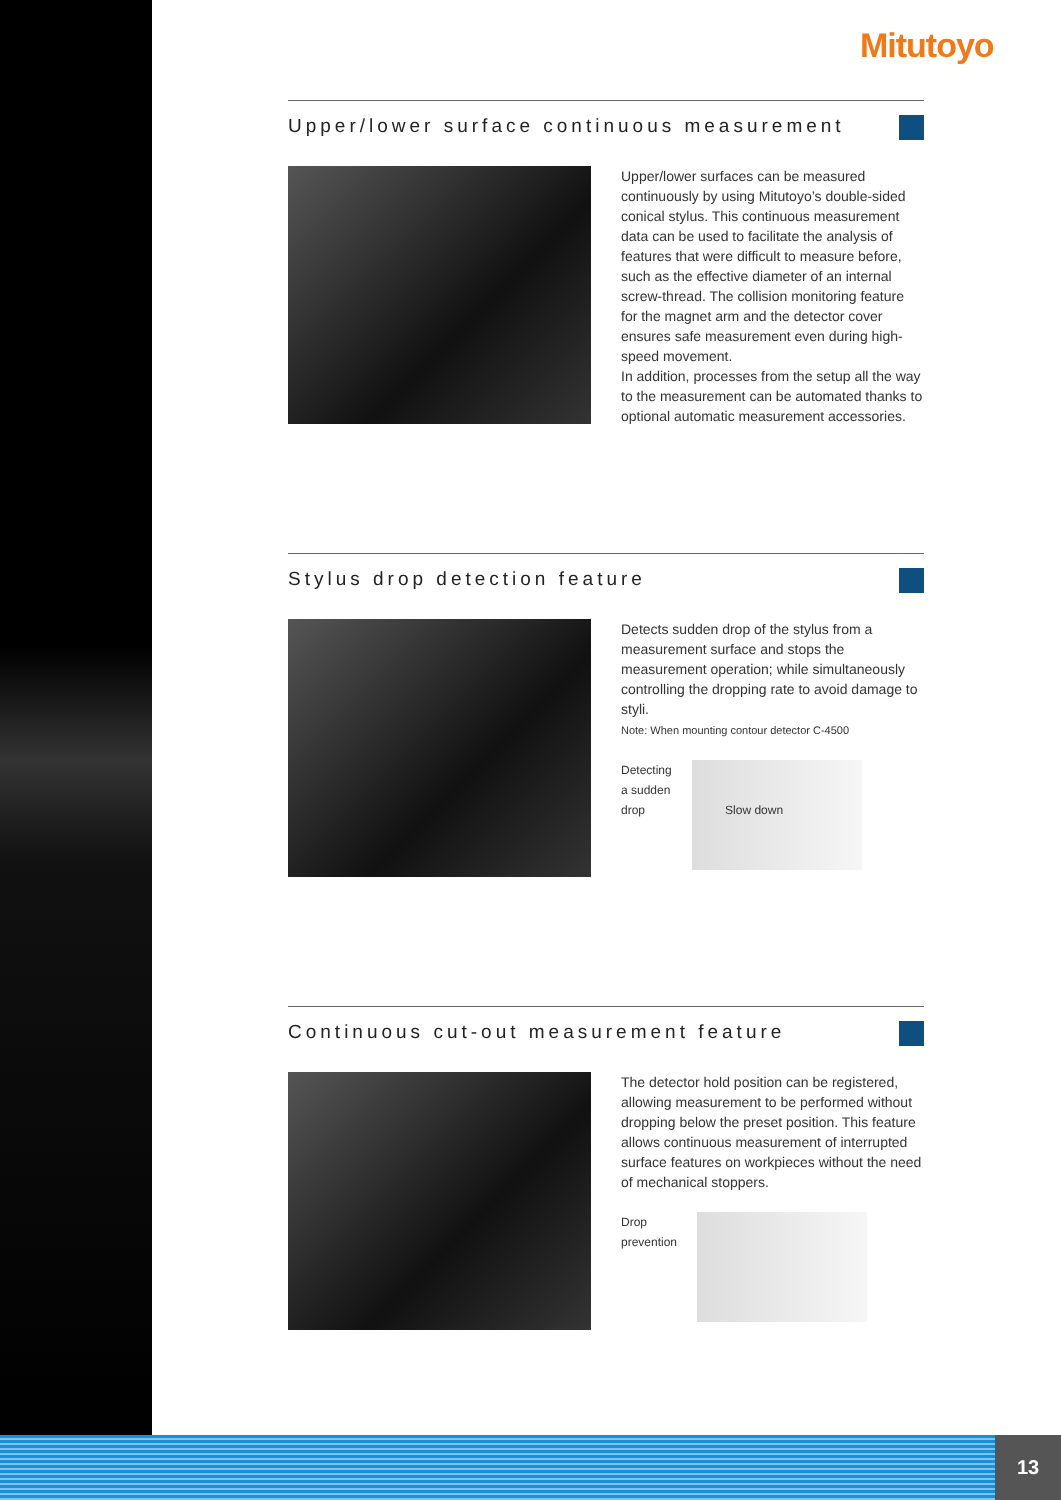Mitutoyo
Upper/lower surface continuous measurement
Upper/lower surfaces can be measured continuously by using Mitutoyo’s double-sided conical stylus. This continuous measurement data can be used to facilitate the analysis of features that were difficult to measure before, such as the effective diameter of an internal screw-thread. The collision monitoring feature for the magnet arm and the detector cover ensures safe measurement even during high-speed movement.
In addition, processes from the setup all the way to the measurement can be automated thanks to optional automatic measurement accessories.
Stylus drop detection feature
Detects sudden drop of the stylus from a measurement surface and stops the measurement operation; while simultaneously controlling the dropping rate to avoid damage to styli.
Note: When mounting contour detector C-4500
Detecting
a sudden
drop
Slow down
Continuous cut-out measurement feature
The detector hold position can be registered, allowing measurement to be performed without dropping below the preset position. This feature allows continuous measurement of interrupted surface features on workpieces without the need of mechanical stoppers.
Drop
prevention
13